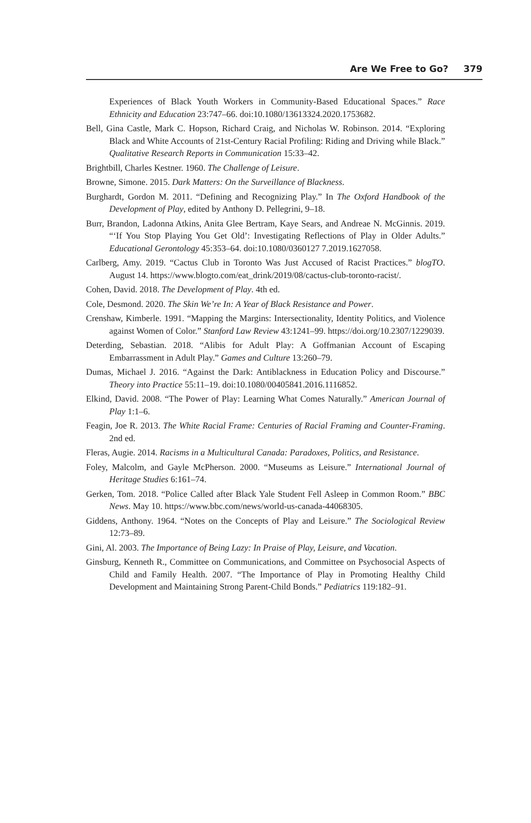Are We Free to Go? 379
Experiences of Black Youth Workers in Community-Based Educational Spaces.” Race Ethnicity and Education 23:747–66. doi:10.1080/13613324.2020.1753682.
Bell, Gina Castle, Mark C. Hopson, Richard Craig, and Nicholas W. Robinson. 2014. “Exploring Black and White Accounts of 21st-Century Racial Profiling: Riding and Driving while Black.” Qualitative Research Reports in Communication 15:33–42.
Brightbill, Charles Kestner. 1960. The Challenge of Leisure.
Browne, Simone. 2015. Dark Matters: On the Surveillance of Blackness.
Burghardt, Gordon M. 2011. “Defining and Recognizing Play.” In The Oxford Handbook of the Development of Play, edited by Anthony D. Pellegrini, 9–18.
Burr, Brandon, Ladonna Atkins, Anita Glee Bertram, Kaye Sears, and Andreae N. McGinnis. 2019. “‘If You Stop Playing You Get Old’: Investigating Reflections of Play in Older Adults.” Educational Gerontology 45:353–64. doi:10.1080/0360127 7.2019.1627058.
Carlberg, Amy. 2019. “Cactus Club in Toronto Was Just Accused of Racist Practices.” blogTO. August 14. https://www.blogto.com/eat_drink/2019/08/cactus-club-toronto-racist/.
Cohen, David. 2018. The Development of Play. 4th ed.
Cole, Desmond. 2020. The Skin We’re In: A Year of Black Resistance and Power.
Crenshaw, Kimberle. 1991. “Mapping the Margins: Intersectionality, Identity Politics, and Violence against Women of Color.” Stanford Law Review 43:1241–99. https://doi.org/10.2307/1229039.
Deterding, Sebastian. 2018. “Alibis for Adult Play: A Goffmanian Account of Escaping Embarrassment in Adult Play.” Games and Culture 13:260–79.
Dumas, Michael J. 2016. “Against the Dark: Antiblackness in Education Policy and Discourse.” Theory into Practice 55:11–19. doi:10.1080/00405841.2016.1116852.
Elkind, David. 2008. “The Power of Play: Learning What Comes Naturally.” American Journal of Play 1:1–6.
Feagin, Joe R. 2013. The White Racial Frame: Centuries of Racial Framing and Counter-Framing. 2nd ed.
Fleras, Augie. 2014. Racisms in a Multicultural Canada: Paradoxes, Politics, and Resistance.
Foley, Malcolm, and Gayle McPherson. 2000. “Museums as Leisure.” International Journal of Heritage Studies 6:161–74.
Gerken, Tom. 2018. “Police Called after Black Yale Student Fell Asleep in Common Room.” BBC News. May 10. https://www.bbc.com/news/world-us-canada-44068305.
Giddens, Anthony. 1964. “Notes on the Concepts of Play and Leisure.” The Sociological Review 12:73–89.
Gini, Al. 2003. The Importance of Being Lazy: In Praise of Play, Leisure, and Vacation.
Ginsburg, Kenneth R., Committee on Communications, and Committee on Psychosocial Aspects of Child and Family Health. 2007. “The Importance of Play in Promoting Healthy Child Development and Maintaining Strong Parent-Child Bonds.” Pediatrics 119:182–91.